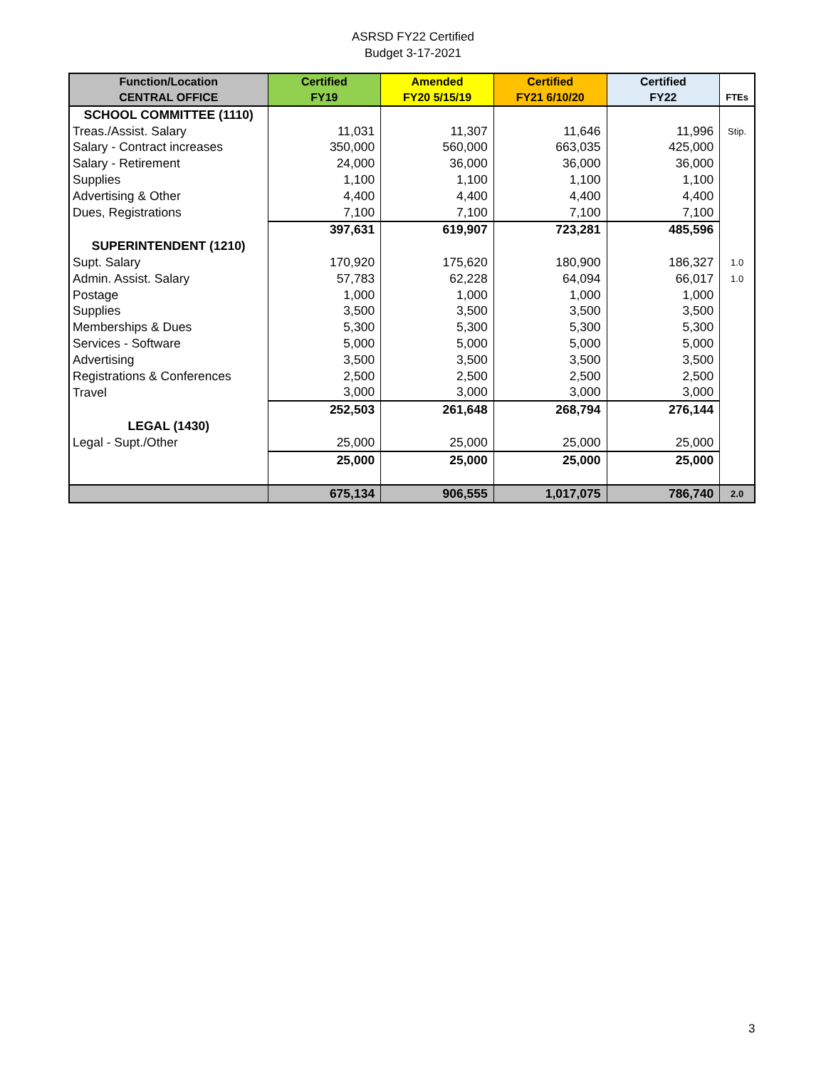ASRSD FY22 Certified
Budget 3-17-2021
| Function/Location CENTRAL OFFICE | Certified FY19 | Amended FY20 5/15/19 | Certified FY21 6/10/20 | Certified FY22 | FTEs |
| --- | --- | --- | --- | --- | --- |
| SCHOOL COMMITTEE (1110) | | | | | |
| Treas./Assist. Salary | 11,031 | 11,307 | 11,646 | 11,996 | Stip. |
| Salary - Contract increases | 350,000 | 560,000 | 663,035 | 425,000 | |
| Salary - Retirement | 24,000 | 36,000 | 36,000 | 36,000 | |
| Supplies | 1,100 | 1,100 | 1,100 | 1,100 | |
| Advertising & Other | 4,400 | 4,400 | 4,400 | 4,400 | |
| Dues, Registrations | 7,100 | 7,100 | 7,100 | 7,100 | |
| | 397,631 | 619,907 | 723,281 | 485,596 | |
| SUPERINTENDENT (1210) | | | | | |
| Supt. Salary | 170,920 | 175,620 | 180,900 | 186,327 | 1.0 |
| Admin. Assist. Salary | 57,783 | 62,228 | 64,094 | 66,017 | 1.0 |
| Postage | 1,000 | 1,000 | 1,000 | 1,000 | |
| Supplies | 3,500 | 3,500 | 3,500 | 3,500 | |
| Memberships & Dues | 5,300 | 5,300 | 5,300 | 5,300 | |
| Services - Software | 5,000 | 5,000 | 5,000 | 5,000 | |
| Advertising | 3,500 | 3,500 | 3,500 | 3,500 | |
| Registrations & Conferences | 2,500 | 2,500 | 2,500 | 2,500 | |
| Travel | 3,000 | 3,000 | 3,000 | 3,000 | |
| | 252,503 | 261,648 | 268,794 | 276,144 | |
| LEGAL (1430) | | | | | |
| Legal - Supt./Other | 25,000 | 25,000 | 25,000 | 25,000 | |
| | 25,000 | 25,000 | 25,000 | 25,000 | |
| | 675,134 | 906,555 | 1,017,075 | 786,740 | 2.0 |
3